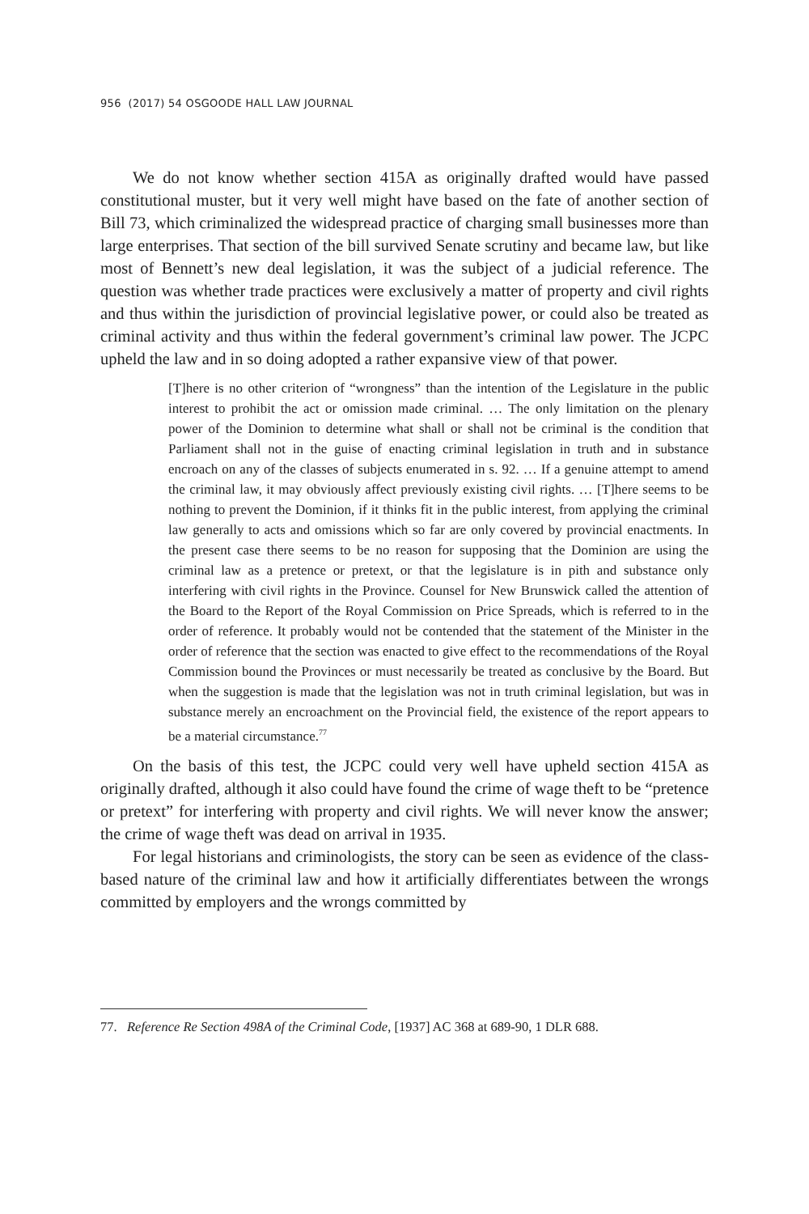956 (2017) 54 OSGOODE HALL LAW JOURNAL
We do not know whether section 415A as originally drafted would have passed constitutional muster, but it very well might have based on the fate of another section of Bill 73, which criminalized the widespread practice of charging small businesses more than large enterprises. That section of the bill survived Senate scrutiny and became law, but like most of Bennett’s new deal legislation, it was the subject of a judicial reference. The question was whether trade practices were exclusively a matter of property and civil rights and thus within the jurisdiction of provincial legislative power, or could also be treated as criminal activity and thus within the federal government’s criminal law power. The JCPC upheld the law and in so doing adopted a rather expansive view of that power.
[T]here is no other criterion of “wrongness” than the intention of the Legislature in the public interest to prohibit the act or omission made criminal. … The only limitation on the plenary power of the Dominion to determine what shall or shall not be criminal is the condition that Parliament shall not in the guise of enacting criminal legislation in truth and in substance encroach on any of the classes of subjects enumerated in s. 92. … If a genuine attempt to amend the criminal law, it may obviously affect previously existing civil rights. … [T]here seems to be nothing to prevent the Dominion, if it thinks fit in the public interest, from applying the criminal law generally to acts and omissions which so far are only covered by provincial enactments. In the present case there seems to be no reason for supposing that the Dominion are using the criminal law as a pretence or pretext, or that the legislature is in pith and substance only interfering with civil rights in the Province. Counsel for New Brunswick called the attention of the Board to the Report of the Royal Commission on Price Spreads, which is referred to in the order of reference. It probably would not be contended that the statement of the Minister in the order of reference that the section was enacted to give effect to the recommendations of the Royal Commission bound the Provinces or must necessarily be treated as conclusive by the Board. But when the suggestion is made that the legislation was not in truth criminal legislation, but was in substance merely an encroachment on the Provincial field, the existence of the report appears to be a material circumstance.<sup>77</sup>
On the basis of this test, the JCPC could very well have upheld section 415A as originally drafted, although it also could have found the crime of wage theft to be “pretence or pretext” for interfering with property and civil rights. We will never know the answer; the crime of wage theft was dead on arrival in 1935.
For legal historians and criminologists, the story can be seen as evidence of the class-based nature of the criminal law and how it artificially differentiates between the wrongs committed by employers and the wrongs committed by
77. Reference Re Section 498A of the Criminal Code, [1937] AC 368 at 689-90, 1 DLR 688.